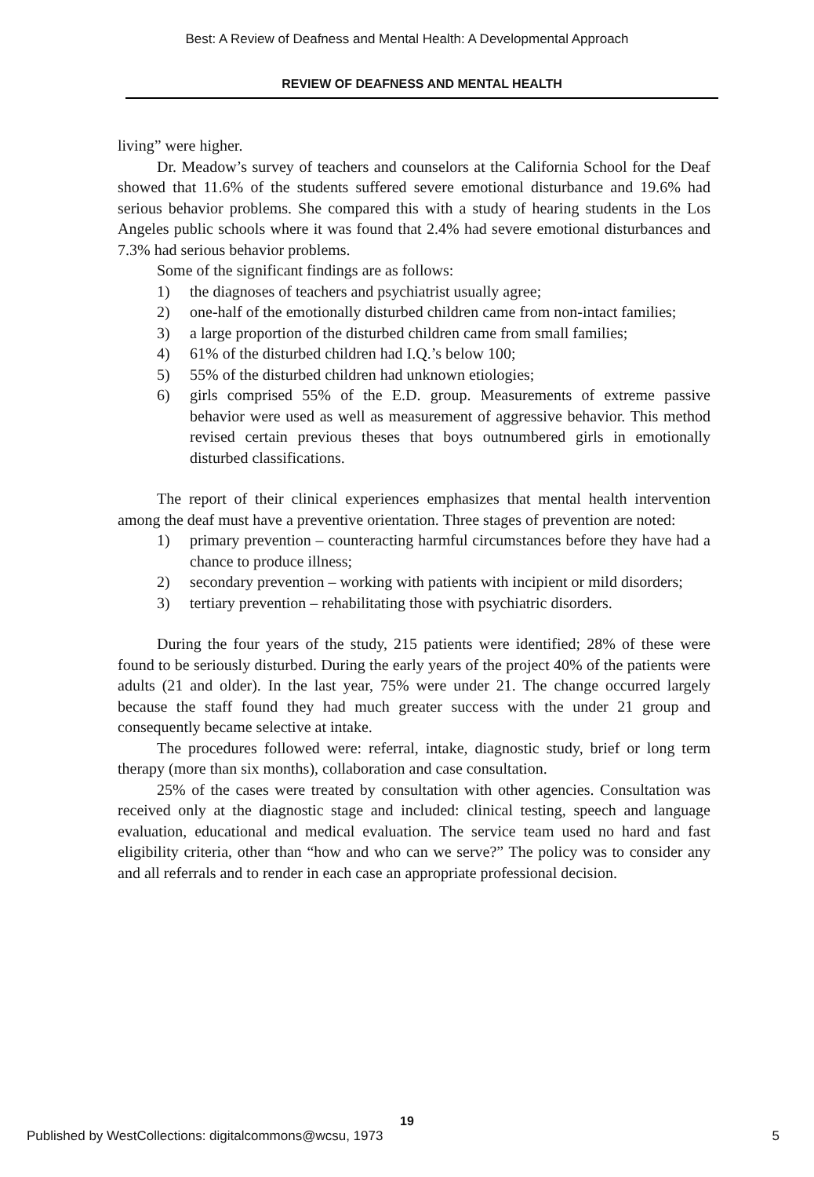Best: A Review of Deafness and Mental Health: A Developmental Approach
REVIEW OF DEAFNESS AND MENTAL HEALTH
living” were higher.
Dr. Meadow’s survey of teachers and counselors at the California School for the Deaf showed that 11.6% of the students suffered severe emotional disturbance and 19.6% had serious behavior problems. She compared this with a study of hearing students in the Los Angeles public schools where it was found that 2.4% had severe emotional disturbances and 7.3% had serious behavior problems.
Some of the significant findings are as follows:
1) the diagnoses of teachers and psychiatrist usually agree;
2) one-half of the emotionally disturbed children came from non-intact families;
3) a large proportion of the disturbed children came from small families;
4) 61% of the disturbed children had I.Q.’s below 100;
5) 55% of the disturbed children had unknown etiologies;
6) girls comprised 55% of the E.D. group. Measurements of extreme passive behavior were used as well as measurement of aggressive behavior. This method revised certain previous theses that boys outnumbered girls in emotionally disturbed classifications.
The report of their clinical experiences emphasizes that mental health intervention among the deaf must have a preventive orientation. Three stages of prevention are noted:
1) primary prevention – counteracting harmful circumstances before they have had a chance to produce illness;
2) secondary prevention – working with patients with incipient or mild disorders;
3) tertiary prevention – rehabilitating those with psychiatric disorders.
During the four years of the study, 215 patients were identified; 28% of these were found to be seriously disturbed. During the early years of the project 40% of the patients were adults (21 and older). In the last year, 75% were under 21. The change occurred largely because the staff found they had much greater success with the under 21 group and consequently became selective at intake.
The procedures followed were: referral, intake, diagnostic study, brief or long term therapy (more than six months), collaboration and case consultation.
25% of the cases were treated by consultation with other agencies. Consultation was received only at the diagnostic stage and included: clinical testing, speech and language evaluation, educational and medical evaluation. The service team used no hard and fast eligibility criteria, other than “how and who can we serve?” The policy was to consider any and all referrals and to render in each case an appropriate professional decision.
19
Published by WestCollections: digitalcommons@wcsu, 1973 5